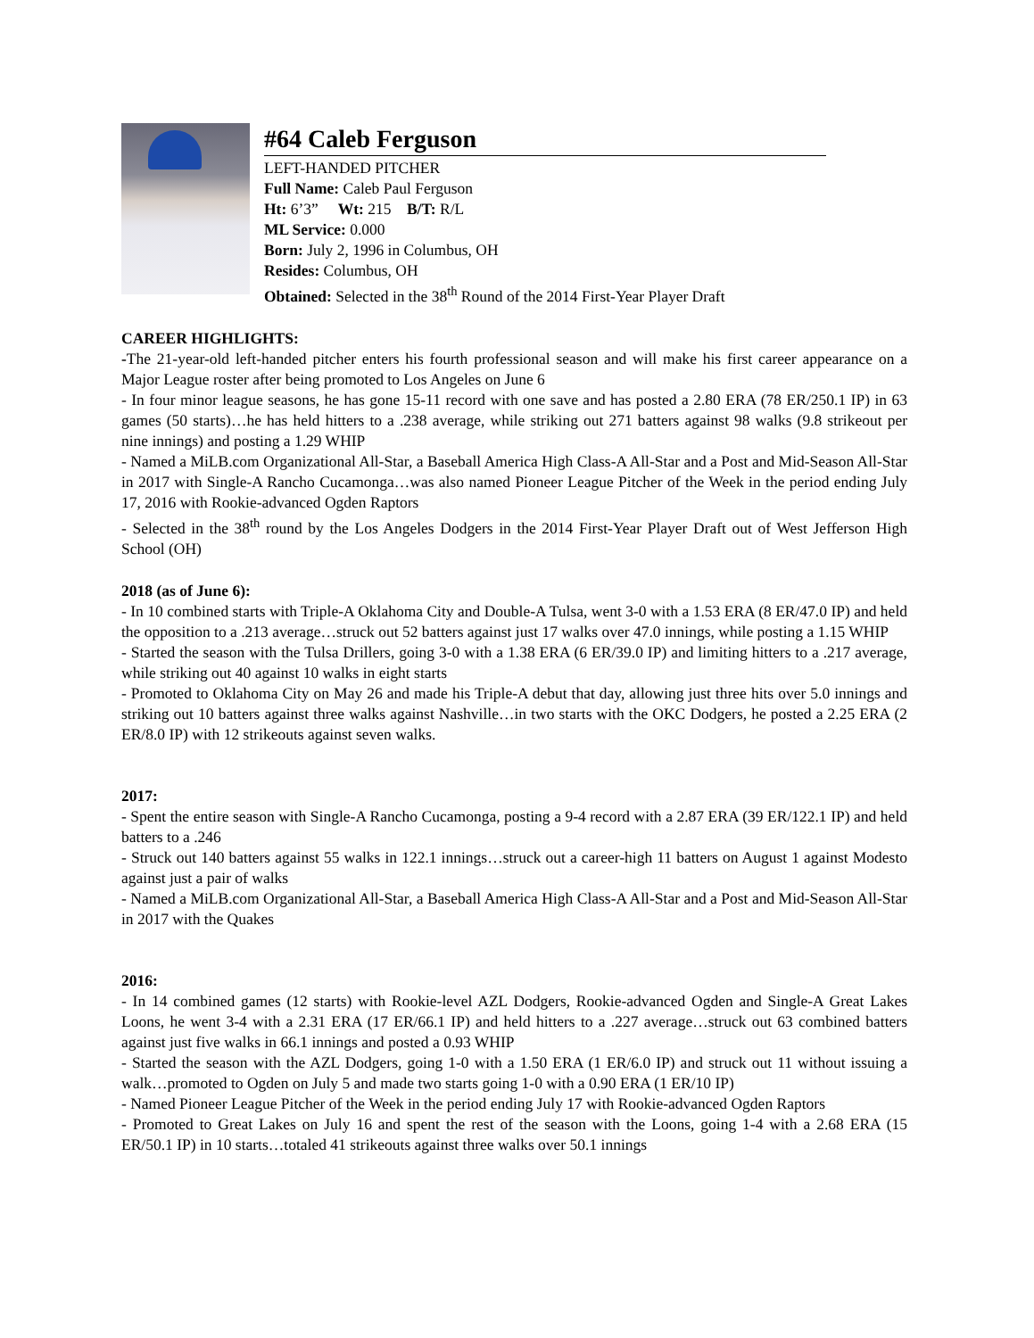#64 Caleb Ferguson
LEFT-HANDED PITCHER
Full Name: Caleb Paul Ferguson
Ht: 6’3” Wt: 215 B/T: R/L
ML Service: 0.000
Born: July 2, 1996 in Columbus, OH
Resides: Columbus, OH
Obtained: Selected in the 38<sup>th</sup> Round of the 2014 First-Year Player Draft
CAREER HIGHLIGHTS:
-The 21-year-old left-handed pitcher enters his fourth professional season and will make his first career appearance on a Major League roster after being promoted to Los Angeles on June 6
- In four minor league seasons, he has gone 15-11 record with one save and has posted a 2.80 ERA (78 ER/250.1 IP) in 63 games (50 starts)…he has held hitters to a .238 average, while striking out 271 batters against 98 walks (9.8 strikeout per nine innings) and posting a 1.29 WHIP
- Named a MiLB.com Organizational All-Star, a Baseball America High Class-A All-Star and a Post and Mid-Season All-Star in 2017 with Single-A Rancho Cucamonga…was also named Pioneer League Pitcher of the Week in the period ending July 17, 2016 with Rookie-advanced Ogden Raptors
- Selected in the 38<sup>th</sup> round by the Los Angeles Dodgers in the 2014 First-Year Player Draft out of West Jefferson High School (OH)
2018 (as of June 6):
- In 10 combined starts with Triple-A Oklahoma City and Double-A Tulsa, went 3-0 with a 1.53 ERA (8 ER/47.0 IP) and held the opposition to a .213 average…struck out 52 batters against just 17 walks over 47.0 innings, while posting a 1.15 WHIP
- Started the season with the Tulsa Drillers, going 3-0 with a 1.38 ERA (6 ER/39.0 IP) and limiting hitters to a .217 average, while striking out 40 against 10 walks in eight starts
- Promoted to Oklahoma City on May 26 and made his Triple-A debut that day, allowing just three hits over 5.0 innings and striking out 10 batters against three walks against Nashville…in two starts with the OKC Dodgers, he posted a 2.25 ERA (2 ER/8.0 IP) with 12 strikeouts against seven walks.
2017:
- Spent the entire season with Single-A Rancho Cucamonga, posting a 9-4 record with a 2.87 ERA (39 ER/122.1 IP) and held batters to a .246
- Struck out 140 batters against 55 walks in 122.1 innings…struck out a career-high 11 batters on August 1 against Modesto against just a pair of walks
- Named a MiLB.com Organizational All-Star, a Baseball America High Class-A All-Star and a Post and Mid-Season All-Star in 2017 with the Quakes
2016:
- In 14 combined games (12 starts) with Rookie-level AZL Dodgers, Rookie-advanced Ogden and Single-A Great Lakes Loons, he went 3-4 with a 2.31 ERA (17 ER/66.1 IP) and held hitters to a .227 average…struck out 63 combined batters against just five walks in 66.1 innings and posted a 0.93 WHIP
- Started the season with the AZL Dodgers, going 1-0 with a 1.50 ERA (1 ER/6.0 IP) and struck out 11 without issuing a walk…promoted to Ogden on July 5 and made two starts going 1-0 with a 0.90 ERA (1 ER/10 IP)
- Named Pioneer League Pitcher of the Week in the period ending July 17 with Rookie-advanced Ogden Raptors
- Promoted to Great Lakes on July 16 and spent the rest of the season with the Loons, going 1-4 with a 2.68 ERA (15 ER/50.1 IP) in 10 starts…totaled 41 strikeouts against three walks over 50.1 innings